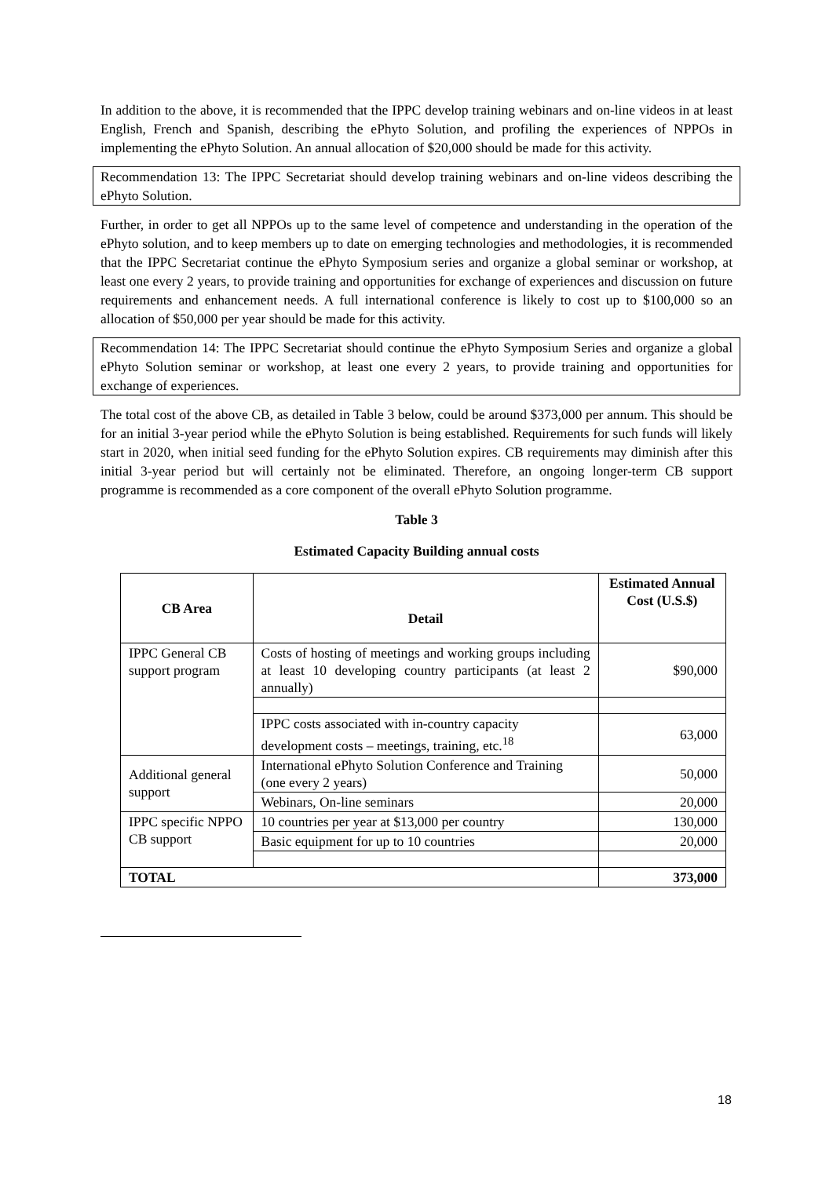In addition to the above, it is recommended that the IPPC develop training webinars and on-line videos in at least English, French and Spanish, describing the ePhyto Solution, and profiling the experiences of NPPOs in implementing the ePhyto Solution. An annual allocation of $20,000 should be made for this activity.
Recommendation 13: The IPPC Secretariat should develop training webinars and on-line videos describing the ePhyto Solution.
Further, in order to get all NPPOs up to the same level of competence and understanding in the operation of the ePhyto solution, and to keep members up to date on emerging technologies and methodologies, it is recommended that the IPPC Secretariat continue the ePhyto Symposium series and organize a global seminar or workshop, at least one every 2 years, to provide training and opportunities for exchange of experiences and discussion on future requirements and enhancement needs. A full international conference is likely to cost up to $100,000 so an allocation of $50,000 per year should be made for this activity.
Recommendation 14: The IPPC Secretariat should continue the ePhyto Symposium Series and organize a global ePhyto Solution seminar or workshop, at least one every 2 years, to provide training and opportunities for exchange of experiences.
The total cost of the above CB, as detailed in Table 3 below, could be around $373,000 per annum. This should be for an initial 3-year period while the ePhyto Solution is being established. Requirements for such funds will likely start in 2020, when initial seed funding for the ePhyto Solution expires. CB requirements may diminish after this initial 3-year period but will certainly not be eliminated. Therefore, an ongoing longer-term CB support programme is recommended as a core component of the overall ePhyto Solution programme.
Table 3
Estimated Capacity Building annual costs
| CB Area | Detail | Estimated Annual Cost (U.S.$) |
| --- | --- | --- |
| IPPC General CB support program | Costs of hosting of meetings and working groups including at least 10 developing country participants (at least 2 annually) | $90,000 |
| | IPPC costs associated with in-country capacity development costs – meetings, training, etc.<sup>18</sup> | 63,000 |
| Additional general support | International ePhyto Solution Conference and Training (one every 2 years) | 50,000 |
| | Webinars, On-line seminars | 20,000 |
| IPPC specific NPPO CB support | 10 countries per year at $13,000 per country | 130,000 |
| | Basic equipment for up to 10 countries | 20,000 |
| TOTAL | | 373,000 |
18